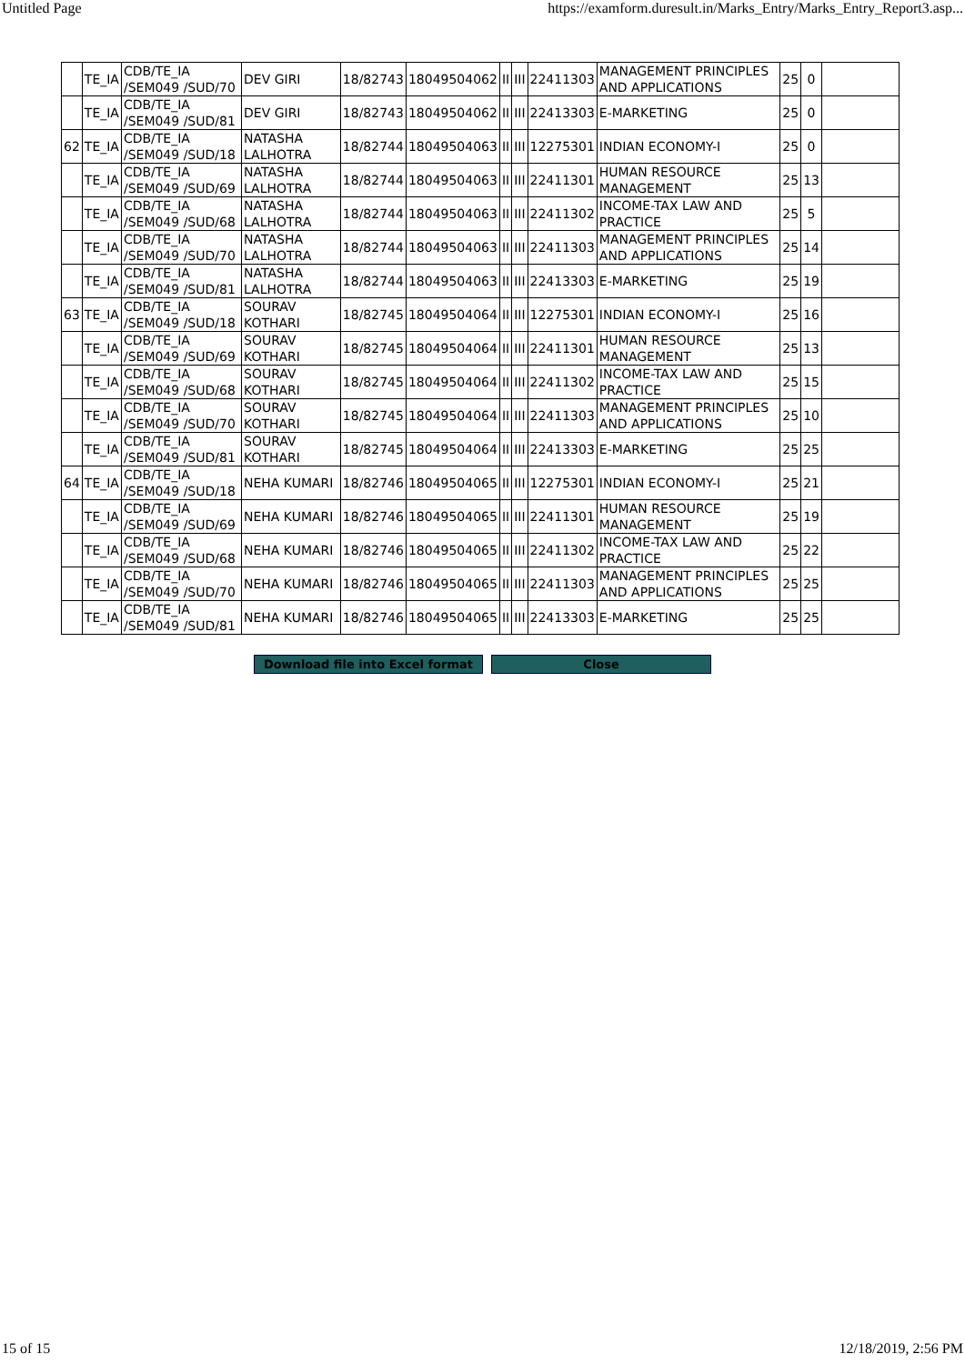Untitled Page https://examform.duresult.in/Marks_Entry/Marks_Entry_Report3.asp...
| | TE_IA | CDB/TE_IA /SEM049 /SUD/70 | DEV GIRI | 18/82743 | 18049504062 | II | III | 22411303 | MANAGEMENT PRINCIPLES AND APPLICATIONS | 25 | 0 | |
| | TE_IA | CDB/TE_IA /SEM049 /SUD/81 | DEV GIRI | 18/82743 | 18049504062 | II | III | 22413303 | E-MARKETING | 25 | 0 | |
| 62 | TE_IA | CDB/TE_IA /SEM049 /SUD/18 | NATASHA LALHOTRA | 18/82744 | 18049504063 | II | III | 12275301 | INDIAN ECONOMY-I | 25 | 0 | |
| | TE_IA | CDB/TE_IA /SEM049 /SUD/69 | NATASHA LALHOTRA | 18/82744 | 18049504063 | II | III | 22411301 | HUMAN RESOURCE MANAGEMENT | 25 | 13 | |
| | TE_IA | CDB/TE_IA /SEM049 /SUD/68 | NATASHA LALHOTRA | 18/82744 | 18049504063 | II | III | 22411302 | INCOME-TAX LAW AND PRACTICE | 25 | 5 | |
| | TE_IA | CDB/TE_IA /SEM049 /SUD/70 | NATASHA LALHOTRA | 18/82744 | 18049504063 | II | III | 22411303 | MANAGEMENT PRINCIPLES AND APPLICATIONS | 25 | 14 | |
| | TE_IA | CDB/TE_IA /SEM049 /SUD/81 | NATASHA LALHOTRA | 18/82744 | 18049504063 | II | III | 22413303 | E-MARKETING | 25 | 19 | |
| 63 | TE_IA | CDB/TE_IA /SEM049 /SUD/18 | SOURAV KOTHARI | 18/82745 | 18049504064 | II | III | 12275301 | INDIAN ECONOMY-I | 25 | 16 | |
| | TE_IA | CDB/TE_IA /SEM049 /SUD/69 | SOURAV KOTHARI | 18/82745 | 18049504064 | II | III | 22411301 | HUMAN RESOURCE MANAGEMENT | 25 | 13 | |
| | TE_IA | CDB/TE_IA /SEM049 /SUD/68 | SOURAV KOTHARI | 18/82745 | 18049504064 | II | III | 22411302 | INCOME-TAX LAW AND PRACTICE | 25 | 15 | |
| | TE_IA | CDB/TE_IA /SEM049 /SUD/70 | SOURAV KOTHARI | 18/82745 | 18049504064 | II | III | 22411303 | MANAGEMENT PRINCIPLES AND APPLICATIONS | 25 | 10 | |
| | TE_IA | CDB/TE_IA /SEM049 /SUD/81 | SOURAV KOTHARI | 18/82745 | 18049504064 | II | III | 22413303 | E-MARKETING | 25 | 25 | |
| 64 | TE_IA | CDB/TE_IA /SEM049 /SUD/18 | NEHA KUMARI | 18/82746 | 18049504065 | II | III | 12275301 | INDIAN ECONOMY-I | 25 | 21 | |
| | TE_IA | CDB/TE_IA /SEM049 /SUD/69 | NEHA KUMARI | 18/82746 | 18049504065 | II | III | 22411301 | HUMAN RESOURCE MANAGEMENT | 25 | 19 | |
| | TE_IA | CDB/TE_IA /SEM049 /SUD/68 | NEHA KUMARI | 18/82746 | 18049504065 | II | III | 22411302 | INCOME-TAX LAW AND PRACTICE | 25 | 22 | |
| | TE_IA | CDB/TE_IA /SEM049 /SUD/70 | NEHA KUMARI | 18/82746 | 18049504065 | II | III | 22411303 | MANAGEMENT PRINCIPLES AND APPLICATIONS | 25 | 25 | |
| | TE_IA | CDB/TE_IA /SEM049 /SUD/81 | NEHA KUMARI | 18/82746 | 18049504065 | II | III | 22413303 | E-MARKETING | 25 | 25 | |
Download file into Excel format Close
15 of 15 12/18/2019, 2:56 PM